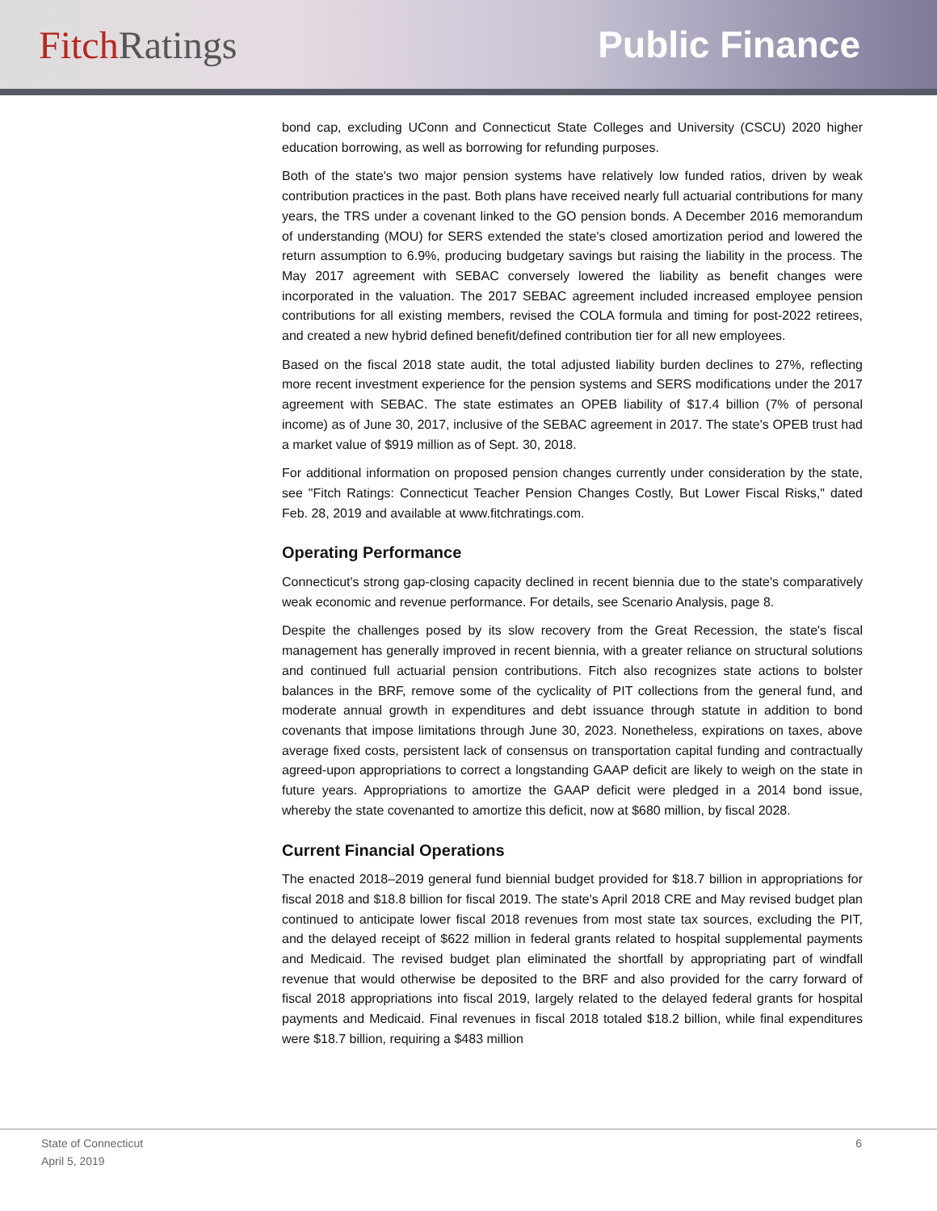Fitch Ratings Public Finance
bond cap, excluding UConn and Connecticut State Colleges and University (CSCU) 2020 higher education borrowing, as well as borrowing for refunding purposes.
Both of the state's two major pension systems have relatively low funded ratios, driven by weak contribution practices in the past. Both plans have received nearly full actuarial contributions for many years, the TRS under a covenant linked to the GO pension bonds. A December 2016 memorandum of understanding (MOU) for SERS extended the state's closed amortization period and lowered the return assumption to 6.9%, producing budgetary savings but raising the liability in the process. The May 2017 agreement with SEBAC conversely lowered the liability as benefit changes were incorporated in the valuation. The 2017 SEBAC agreement included increased employee pension contributions for all existing members, revised the COLA formula and timing for post-2022 retirees, and created a new hybrid defined benefit/defined contribution tier for all new employees.
Based on the fiscal 2018 state audit, the total adjusted liability burden declines to 27%, reflecting more recent investment experience for the pension systems and SERS modifications under the 2017 agreement with SEBAC. The state estimates an OPEB liability of $17.4 billion (7% of personal income) as of June 30, 2017, inclusive of the SEBAC agreement in 2017. The state's OPEB trust had a market value of $919 million as of Sept. 30, 2018.
For additional information on proposed pension changes currently under consideration by the state, see "Fitch Ratings: Connecticut Teacher Pension Changes Costly, But Lower Fiscal Risks," dated Feb. 28, 2019 and available at www.fitchratings.com.
Operating Performance
Connecticut's strong gap-closing capacity declined in recent biennia due to the state's comparatively weak economic and revenue performance. For details, see Scenario Analysis, page 8.
Despite the challenges posed by its slow recovery from the Great Recession, the state's fiscal management has generally improved in recent biennia, with a greater reliance on structural solutions and continued full actuarial pension contributions. Fitch also recognizes state actions to bolster balances in the BRF, remove some of the cyclicality of PIT collections from the general fund, and moderate annual growth in expenditures and debt issuance through statute in addition to bond covenants that impose limitations through June 30, 2023. Nonetheless, expirations on taxes, above average fixed costs, persistent lack of consensus on transportation capital funding and contractually agreed-upon appropriations to correct a longstanding GAAP deficit are likely to weigh on the state in future years. Appropriations to amortize the GAAP deficit were pledged in a 2014 bond issue, whereby the state covenanted to amortize this deficit, now at $680 million, by fiscal 2028.
Current Financial Operations
The enacted 2018–2019 general fund biennial budget provided for $18.7 billion in appropriations for fiscal 2018 and $18.8 billion for fiscal 2019. The state's April 2018 CRE and May revised budget plan continued to anticipate lower fiscal 2018 revenues from most state tax sources, excluding the PIT, and the delayed receipt of $622 million in federal grants related to hospital supplemental payments and Medicaid. The revised budget plan eliminated the shortfall by appropriating part of windfall revenue that would otherwise be deposited to the BRF and also provided for the carry forward of fiscal 2018 appropriations into fiscal 2019, largely related to the delayed federal grants for hospital payments and Medicaid. Final revenues in fiscal 2018 totaled $18.2 billion, while final expenditures were $18.7 billion, requiring a $483 million
State of Connecticut
April 5, 2019
6